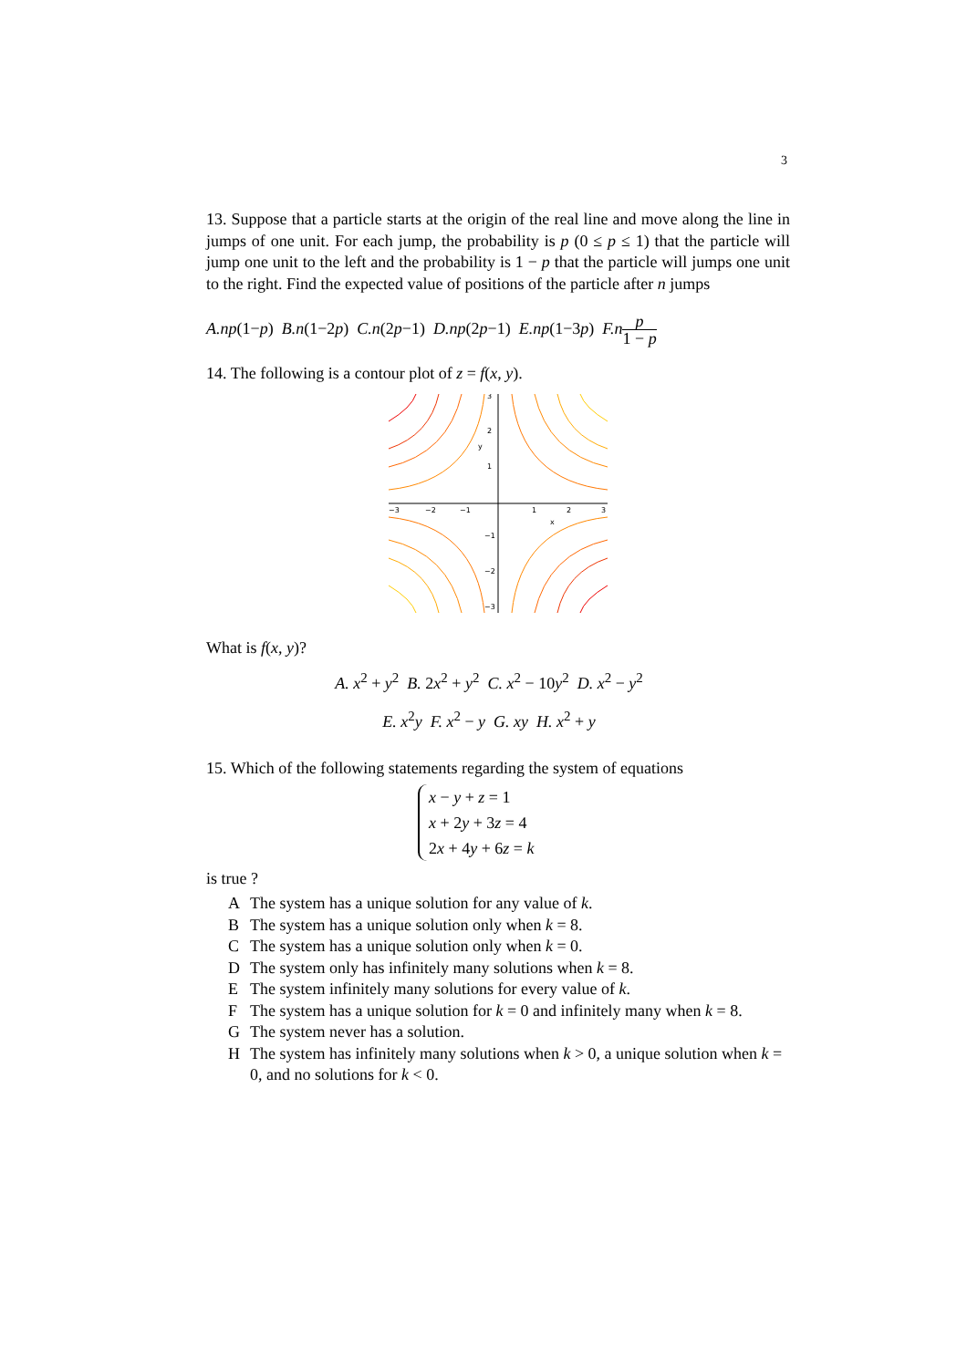3
13. Suppose that a particle starts at the origin of the real line and move along the line in jumps of one unit. For each jump, the probability is p (0 ≤ p ≤ 1) that the particle will jump one unit to the left and the probability is 1 − p that the particle will jumps one unit to the right. Find the expected value of positions of the particle after n jumps
A.np(1−p) B.n(1−2p) C.n(2p−1) D.np(2p−1) E.np(1−3p) F.n p 1 − p
14. The following is a contour plot of z = f(x, y).
−3
−2
−1
1
2
3
3
2
1
−1
−2
−3
y
x
What is f(x, y)?
A. x<sup>2</sup> + y<sup>2</sup> B. 2x<sup>2</sup> + y<sup>2</sup> C. x<sup>2</sup> − 10y<sup>2</sup> D. x<sup>2</sup> − y<sup>2</sup>
E. x<sup>2</sup>y F. x<sup>2</sup> − y G. xy H. x<sup>2</sup> + y
15. Which of the following statements regarding the system of equations
x − y + z = 1
x + 2y + 3z = 4
2x + 4y + 6z = k
is true ?
A The system has a unique solution for any value of k.
B The system has a unique solution only when k = 8.
C The system has a unique solution only when k = 0.
D The system only has infinitely many solutions when k = 8.
E The system infinitely many solutions for every value of k.
F The system has a unique solution for k = 0 and infinitely many when k = 8.
G The system never has a solution.
H The system has infinitely many solutions when k > 0, a unique solution when k = 0, and no solutions for k < 0.